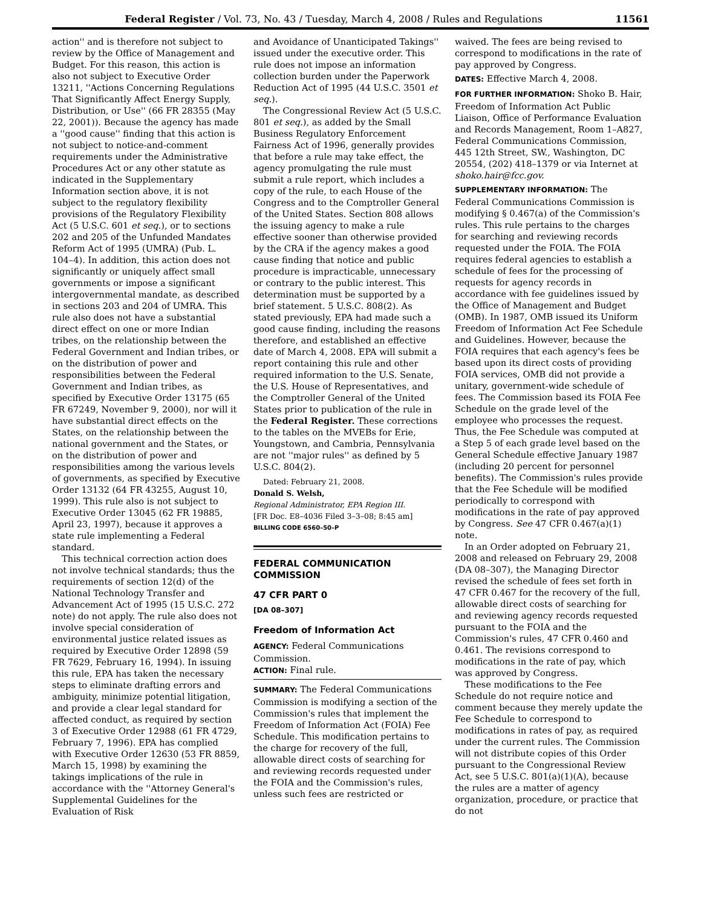Federal Register / Vol. 73, No. 43 / Tuesday, March 4, 2008 / Rules and Regulations 11561
action'' and is therefore not subject to review by the Office of Management and Budget. For this reason, this action is also not subject to Executive Order 13211, ''Actions Concerning Regulations That Significantly Affect Energy Supply, Distribution, or Use'' (66 FR 28355 (May 22, 2001)). Because the agency has made a ''good cause'' finding that this action is not subject to notice-and-comment requirements under the Administrative Procedures Act or any other statute as indicated in the Supplementary Information section above, it is not subject to the regulatory flexibility provisions of the Regulatory Flexibility Act (5 U.S.C. 601 et seq.), or to sections 202 and 205 of the Unfunded Mandates Reform Act of 1995 (UMRA) (Pub. L. 104–4). In addition, this action does not significantly or uniquely affect small governments or impose a significant intergovernmental mandate, as described in sections 203 and 204 of UMRA. This rule also does not have a substantial direct effect on one or more Indian tribes, on the relationship between the Federal Government and Indian tribes, or on the distribution of power and responsibilities between the Federal Government and Indian tribes, as specified by Executive Order 13175 (65 FR 67249, November 9, 2000), nor will it have substantial direct effects on the States, on the relationship between the national government and the States, or on the distribution of power and responsibilities among the various levels of governments, as specified by Executive Order 13132 (64 FR 43255, August 10, 1999). This rule also is not subject to Executive Order 13045 (62 FR 19885, April 23, 1997), because it approves a state rule implementing a Federal standard.
This technical correction action does not involve technical standards; thus the requirements of section 12(d) of the National Technology Transfer and Advancement Act of 1995 (15 U.S.C. 272 note) do not apply. The rule also does not involve special consideration of environmental justice related issues as required by Executive Order 12898 (59 FR 7629, February 16, 1994). In issuing this rule, EPA has taken the necessary steps to eliminate drafting errors and ambiguity, minimize potential litigation, and provide a clear legal standard for affected conduct, as required by section 3 of Executive Order 12988 (61 FR 4729, February 7, 1996). EPA has complied with Executive Order 12630 (53 FR 8859, March 15, 1998) by examining the takings implications of the rule in accordance with the ''Attorney General's Supplemental Guidelines for the Evaluation of Risk
and Avoidance of Unanticipated Takings'' issued under the executive order. This rule does not impose an information collection burden under the Paperwork Reduction Act of 1995 (44 U.S.C. 3501 et seq.).
The Congressional Review Act (5 U.S.C. 801 et seq.), as added by the Small Business Regulatory Enforcement Fairness Act of 1996, generally provides that before a rule may take effect, the agency promulgating the rule must submit a rule report, which includes a copy of the rule, to each House of the Congress and to the Comptroller General of the United States. Section 808 allows the issuing agency to make a rule effective sooner than otherwise provided by the CRA if the agency makes a good cause finding that notice and public procedure is impracticable, unnecessary or contrary to the public interest. This determination must be supported by a brief statement. 5 U.S.C. 808(2). As stated previously, EPA had made such a good cause finding, including the reasons therefore, and established an effective date of March 4, 2008. EPA will submit a report containing this rule and other required information to the U.S. Senate, the U.S. House of Representatives, and the Comptroller General of the United States prior to publication of the rule in the Federal Register. These corrections to the tables on the MVEBs for Erie, Youngstown, and Cambria, Pennsylvania are not ''major rules'' as defined by 5 U.S.C. 804(2).
Dated: February 21, 2008.
Donald S. Welsh,
Regional Administrator, EPA Region III.
[FR Doc. E8–4036 Filed 3–3–08; 8:45 am]
BILLING CODE 6560–50–P
FEDERAL COMMUNICATION COMMISSION
47 CFR PART 0
[DA 08–307]
Freedom of Information Act
AGENCY: Federal Communications Commission.
ACTION: Final rule.
SUMMARY: The Federal Communications Commission is modifying a section of the Commission's rules that implement the Freedom of Information Act (FOIA) Fee Schedule. This modification pertains to the charge for recovery of the full, allowable direct costs of searching for and reviewing records requested under the FOIA and the Commission's rules, unless such fees are restricted or
waived. The fees are being revised to correspond to modifications in the rate of pay approved by Congress.
DATES: Effective March 4, 2008.
FOR FURTHER INFORMATION: Shoko B. Hair, Freedom of Information Act Public Liaison, Office of Performance Evaluation and Records Management, Room 1–A827, Federal Communications Commission, 445 12th Street, SW., Washington, DC 20554, (202) 418–1379 or via Internet at shoko.hair@fcc.gov.
SUPPLEMENTARY INFORMATION: The Federal Communications Commission is modifying § 0.467(a) of the Commission's rules. This rule pertains to the charges for searching and reviewing records requested under the FOIA. The FOIA requires federal agencies to establish a schedule of fees for the processing of requests for agency records in accordance with fee guidelines issued by the Office of Management and Budget (OMB). In 1987, OMB issued its Uniform Freedom of Information Act Fee Schedule and Guidelines. However, because the FOIA requires that each agency's fees be based upon its direct costs of providing FOIA services, OMB did not provide a unitary, government-wide schedule of fees. The Commission based its FOIA Fee Schedule on the grade level of the employee who processes the request. Thus, the Fee Schedule was computed at a Step 5 of each grade level based on the General Schedule effective January 1987 (including 20 percent for personnel benefits). The Commission's rules provide that the Fee Schedule will be modified periodically to correspond with modifications in the rate of pay approved by Congress. See 47 CFR 0.467(a)(1) note.
In an Order adopted on February 21, 2008 and released on February 29, 2008 (DA 08–307), the Managing Director revised the schedule of fees set forth in 47 CFR 0.467 for the recovery of the full, allowable direct costs of searching for and reviewing agency records requested pursuant to the FOIA and the Commission's rules, 47 CFR 0.460 and 0.461. The revisions correspond to modifications in the rate of pay, which was approved by Congress.
These modifications to the Fee Schedule do not require notice and comment because they merely update the Fee Schedule to correspond to modifications in rates of pay, as required under the current rules. The Commission will not distribute copies of this Order pursuant to the Congressional Review Act, see 5 U.S.C. 801(a)(1)(A), because the rules are a matter of agency organization, procedure, or practice that do not